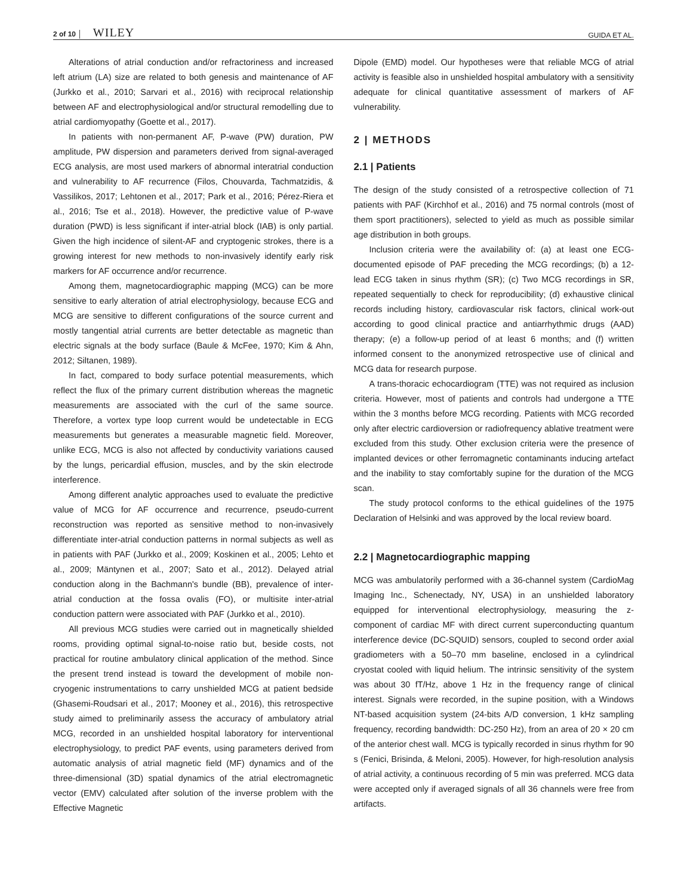2 of 10 │ WILEY GUIDA ET AL.
Alterations of atrial conduction and/or refractoriness and increased left atrium (LA) size are related to both genesis and maintenance of AF (Jurkko et al., 2010; Sarvari et al., 2016) with reciprocal relationship between AF and electrophysiological and/or structural remodelling due to atrial cardiomyopathy (Goette et al., 2017).
In patients with non-permanent AF, P-wave (PW) duration, PW amplitude, PW dispersion and parameters derived from signal-averaged ECG analysis, are most used markers of abnormal interatrial conduction and vulnerability to AF recurrence (Filos, Chouvarda, Tachmatzidis, & Vassilikos, 2017; Lehtonen et al., 2017; Park et al., 2016; Pérez-Riera et al., 2016; Tse et al., 2018). However, the predictive value of P-wave duration (PWD) is less significant if inter-atrial block (IAB) is only partial. Given the high incidence of silent-AF and cryptogenic strokes, there is a growing interest for new methods to non-invasively identify early risk markers for AF occurrence and/or recurrence.
Among them, magnetocardiographic mapping (MCG) can be more sensitive to early alteration of atrial electrophysiology, because ECG and MCG are sensitive to different configurations of the source current and mostly tangential atrial currents are better detectable as magnetic than electric signals at the body surface (Baule & McFee, 1970; Kim & Ahn, 2012; Siltanen, 1989).
In fact, compared to body surface potential measurements, which reflect the flux of the primary current distribution whereas the magnetic measurements are associated with the curl of the same source. Therefore, a vortex type loop current would be undetectable in ECG measurements but generates a measurable magnetic field. Moreover, unlike ECG, MCG is also not affected by conductivity variations caused by the lungs, pericardial effusion, muscles, and by the skin electrode interference.
Among different analytic approaches used to evaluate the predictive value of MCG for AF occurrence and recurrence, pseudo-current reconstruction was reported as sensitive method to non-invasively differentiate inter-atrial conduction patterns in normal subjects as well as in patients with PAF (Jurkko et al., 2009; Koskinen et al., 2005; Lehto et al., 2009; Mäntynen et al., 2007; Sato et al., 2012). Delayed atrial conduction along in the Bachmann's bundle (BB), prevalence of inter-atrial conduction at the fossa ovalis (FO), or multisite inter-atrial conduction pattern were associated with PAF (Jurkko et al., 2010).
All previous MCG studies were carried out in magnetically shielded rooms, providing optimal signal-to-noise ratio but, beside costs, not practical for routine ambulatory clinical application of the method. Since the present trend instead is toward the development of mobile non-cryogenic instrumentations to carry unshielded MCG at patient bedside (Ghasemi-Roudsari et al., 2017; Mooney et al., 2016), this retrospective study aimed to preliminarily assess the accuracy of ambulatory atrial MCG, recorded in an unshielded hospital laboratory for interventional electrophysiology, to predict PAF events, using parameters derived from automatic analysis of atrial magnetic field (MF) dynamics and of the three-dimensional (3D) spatial dynamics of the atrial electromagnetic vector (EMV) calculated after solution of the inverse problem with the Effective Magnetic
Dipole (EMD) model. Our hypotheses were that reliable MCG of atrial activity is feasible also in unshielded hospital ambulatory with a sensitivity adequate for clinical quantitative assessment of markers of AF vulnerability.
2 | METHODS
2.1 | Patients
The design of the study consisted of a retrospective collection of 71 patients with PAF (Kirchhof et al., 2016) and 75 normal controls (most of them sport practitioners), selected to yield as much as possible similar age distribution in both groups.
Inclusion criteria were the availability of: (a) at least one ECG-documented episode of PAF preceding the MCG recordings; (b) a 12-lead ECG taken in sinus rhythm (SR); (c) Two MCG recordings in SR, repeated sequentially to check for reproducibility; (d) exhaustive clinical records including history, cardiovascular risk factors, clinical work-out according to good clinical practice and antiarrhythmic drugs (AAD) therapy; (e) a follow-up period of at least 6 months; and (f) written informed consent to the anonymized retrospective use of clinical and MCG data for research purpose.
A trans-thoracic echocardiogram (TTE) was not required as inclusion criteria. However, most of patients and controls had undergone a TTE within the 3 months before MCG recording. Patients with MCG recorded only after electric cardioversion or radiofrequency ablative treatment were excluded from this study. Other exclusion criteria were the presence of implanted devices or other ferromagnetic contaminants inducing artefact and the inability to stay comfortably supine for the duration of the MCG scan.
The study protocol conforms to the ethical guidelines of the 1975 Declaration of Helsinki and was approved by the local review board.
2.2 | Magnetocardiographic mapping
MCG was ambulatorily performed with a 36-channel system (CardioMag Imaging Inc., Schenectady, NY, USA) in an unshielded laboratory equipped for interventional electrophysiology, measuring the z-component of cardiac MF with direct current superconducting quantum interference device (DC-SQUID) sensors, coupled to second order axial gradiometers with a 50–70 mm baseline, enclosed in a cylindrical cryostat cooled with liquid helium. The intrinsic sensitivity of the system was about 30 fT/Hz, above 1 Hz in the frequency range of clinical interest. Signals were recorded, in the supine position, with a Windows NT-based acquisition system (24-bits A/D conversion, 1 kHz sampling frequency, recording bandwidth: DC-250 Hz), from an area of 20 × 20 cm of the anterior chest wall. MCG is typically recorded in sinus rhythm for 90 s (Fenici, Brisinda, & Meloni, 2005). However, for high-resolution analysis of atrial activity, a continuous recording of 5 min was preferred. MCG data were accepted only if averaged signals of all 36 channels were free from artifacts.